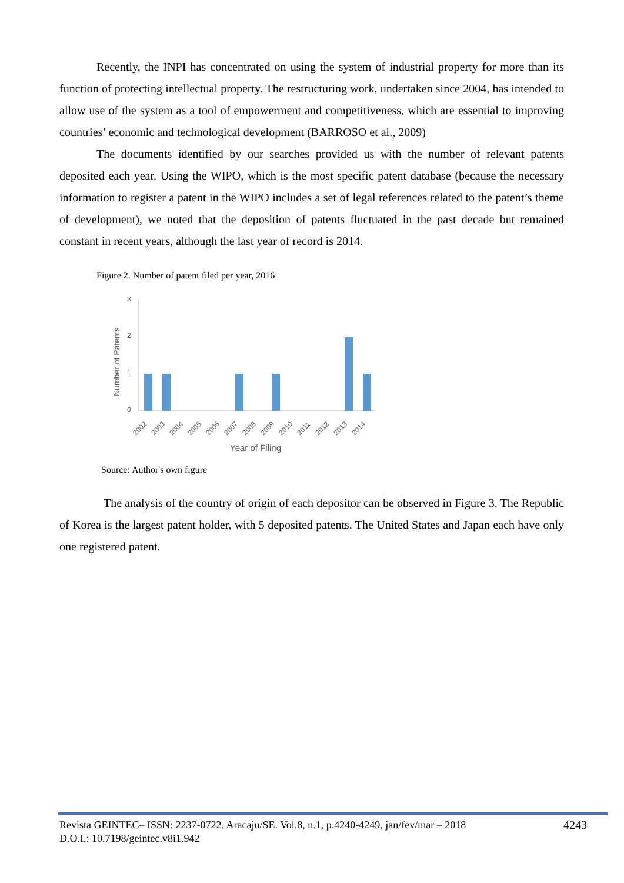Recently, the INPI has concentrated on using the system of industrial property for more than its function of protecting intellectual property. The restructuring work, undertaken since 2004, has intended to allow use of the system as a tool of empowerment and competitiveness, which are essential to improving countries’ economic and technological development (BARROSO et al., 2009)
The documents identified by our searches provided us with the number of relevant patents deposited each year. Using the WIPO, which is the most specific patent database (because the necessary information to register a patent in the WIPO includes a set of legal references related to the patent’s theme of development), we noted that the deposition of patents fluctuated in the past decade but remained constant in recent years, although the last year of record is 2014.
Figure 2. Number of patent filed per year, 2016
3
2
1
0
Number of Patents
2002
2003
2004
2005
2006
2007
2008
2009
2010
2011
2012
2013
2014
Year of Filing
Source: Author's own figure
The analysis of the country of origin of each depositor can be observed in Figure 3. The Republic of Korea is the largest patent holder, with 5 deposited patents. The United States and Japan each have only one registered patent.
Revista GEINTEC– ISSN: 2237-0722. Aracaju/SE. Vol.8, n.1, p.4240-4249, jan/fev/mar – 2018 4243
D.O.I.: 10.7198/geintec.v8i1.942